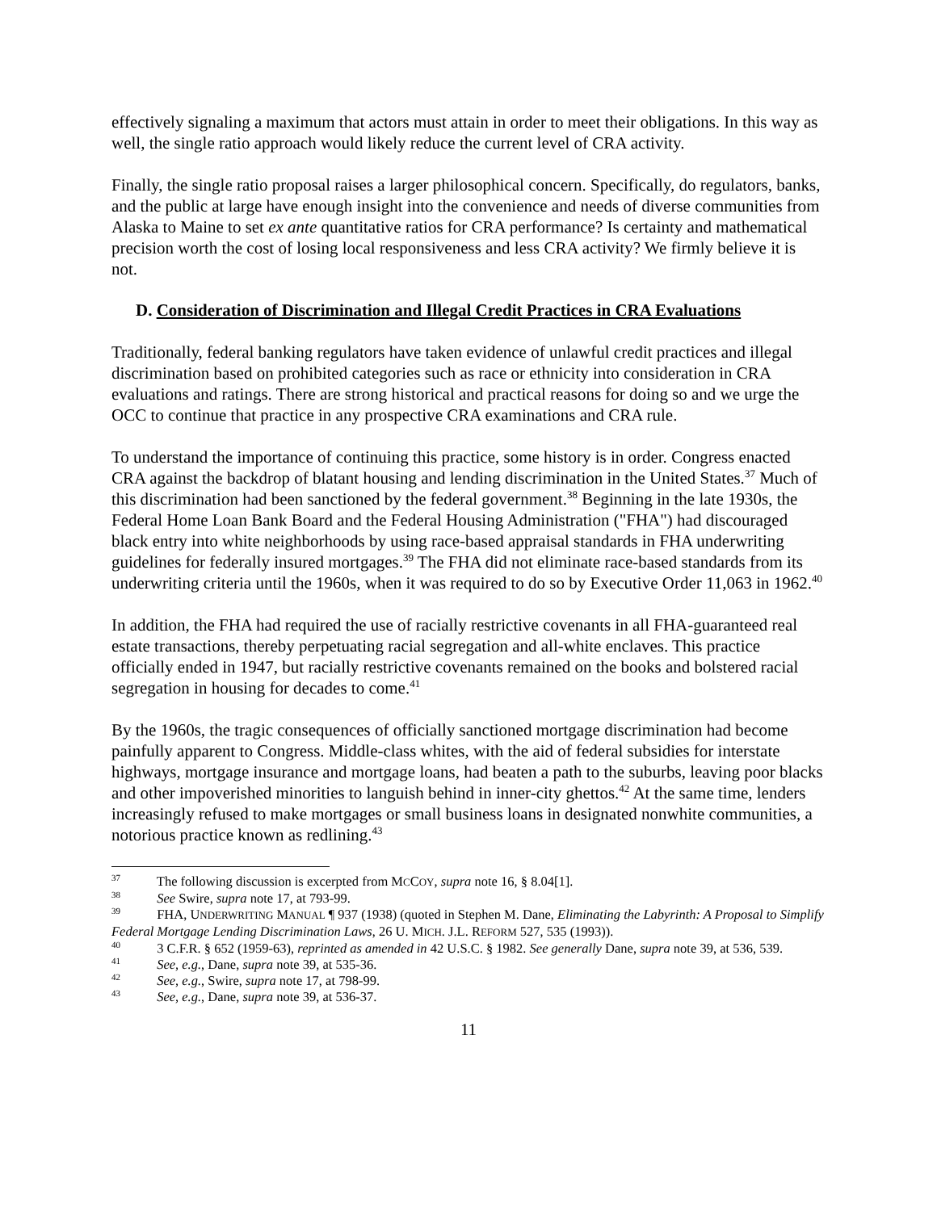effectively signaling a maximum that actors must attain in order to meet their obligations. In this way as well, the single ratio approach would likely reduce the current level of CRA activity.
Finally, the single ratio proposal raises a larger philosophical concern. Specifically, do regulators, banks, and the public at large have enough insight into the convenience and needs of diverse communities from Alaska to Maine to set ex ante quantitative ratios for CRA performance? Is certainty and mathematical precision worth the cost of losing local responsiveness and less CRA activity? We firmly believe it is not.
D. Consideration of Discrimination and Illegal Credit Practices in CRA Evaluations
Traditionally, federal banking regulators have taken evidence of unlawful credit practices and illegal discrimination based on prohibited categories such as race or ethnicity into consideration in CRA evaluations and ratings. There are strong historical and practical reasons for doing so and we urge the OCC to continue that practice in any prospective CRA examinations and CRA rule.
To understand the importance of continuing this practice, some history is in order. Congress enacted CRA against the backdrop of blatant housing and lending discrimination in the United States.<sup>37</sup> Much of this discrimination had been sanctioned by the federal government.<sup>38</sup> Beginning in the late 1930s, the Federal Home Loan Bank Board and the Federal Housing Administration ("FHA") had discouraged black entry into white neighborhoods by using race-based appraisal standards in FHA underwriting guidelines for federally insured mortgages.<sup>39</sup> The FHA did not eliminate race-based standards from its underwriting criteria until the 1960s, when it was required to do so by Executive Order 11,063 in 1962.<sup>40</sup>
In addition, the FHA had required the use of racially restrictive covenants in all FHA-guaranteed real estate transactions, thereby perpetuating racial segregation and all-white enclaves. This practice officially ended in 1947, but racially restrictive covenants remained on the books and bolstered racial segregation in housing for decades to come.<sup>41</sup>
By the 1960s, the tragic consequences of officially sanctioned mortgage discrimination had become painfully apparent to Congress. Middle-class whites, with the aid of federal subsidies for interstate highways, mortgage insurance and mortgage loans, had beaten a path to the suburbs, leaving poor blacks and other impoverished minorities to languish behind in inner-city ghettos.<sup>42</sup> At the same time, lenders increasingly refused to make mortgages or small business loans in designated nonwhite communities, a notorious practice known as redlining.<sup>43</sup>
<sup>37</sup> The following discussion is excerpted from MCCOY, supra note 16, § 8.04[1].
<sup>38</sup> See Swire, supra note 17, at 793-99.
<sup>39</sup> FHA, UNDERWRITING MANUAL ¶ 937 (1938) (quoted in Stephen M. Dane, Eliminating the Labyrinth: A Proposal to Simplify Federal Mortgage Lending Discrimination Laws, 26 U. MICH. J.L. REFORM 527, 535 (1993)).
<sup>40</sup> 3 C.F.R. § 652 (1959-63), reprinted as amended in 42 U.S.C. § 1982. See generally Dane, supra note 39, at 536, 539.
<sup>41</sup> See, e.g., Dane, supra note 39, at 535-36.
<sup>42</sup> See, e.g., Swire, supra note 17, at 798-99.
<sup>43</sup> See, e.g., Dane, supra note 39, at 536-37.
11